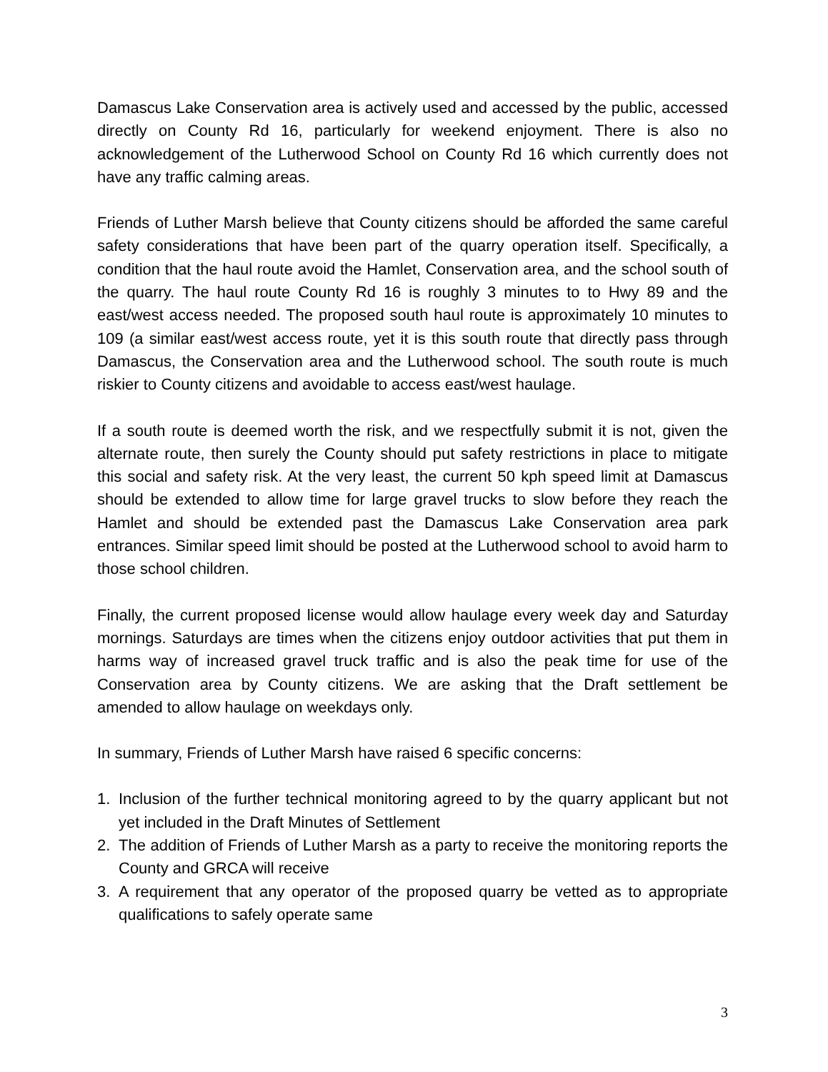Damascus Lake Conservation area is actively used and accessed by the public, accessed directly on County Rd 16, particularly for weekend enjoyment. There is also no acknowledgement of the Lutherwood School on County Rd 16 which currently does not have any traffic calming areas.
Friends of Luther Marsh believe that County citizens should be afforded the same careful safety considerations that have been part of the quarry operation itself. Specifically, a condition that the haul route avoid the Hamlet, Conservation area, and the school south of the quarry. The haul route County Rd 16 is roughly 3 minutes to to Hwy 89 and the east/west access needed. The proposed south haul route is approximately 10 minutes to 109 (a similar east/west access route, yet it is this south route that directly pass through Damascus, the Conservation area and the Lutherwood school. The south route is much riskier to County citizens and avoidable to access east/west haulage.
If a south route is deemed worth the risk, and we respectfully submit it is not, given the alternate route, then surely the County should put safety restrictions in place to mitigate this social and safety risk. At the very least, the current 50 kph speed limit at Damascus should be extended to allow time for large gravel trucks to slow before they reach the Hamlet and should be extended past the Damascus Lake Conservation area park entrances. Similar speed limit should be posted at the Lutherwood school to avoid harm to those school children.
Finally, the current proposed license would allow haulage every week day and Saturday mornings. Saturdays are times when the citizens enjoy outdoor activities that put them in harms way of increased gravel truck traffic and is also the peak time for use of the Conservation area by County citizens. We are asking that the Draft settlement be amended to allow haulage on weekdays only.
In summary, Friends of Luther Marsh have raised 6 specific concerns:
1. Inclusion of the further technical monitoring agreed to by the quarry applicant but not yet included in the Draft Minutes of Settlement
2. The addition of Friends of Luther Marsh as a party to receive the monitoring reports the County and GRCA will receive
3. A requirement that any operator of the proposed quarry be vetted as to appropriate qualifications to safely operate same
3